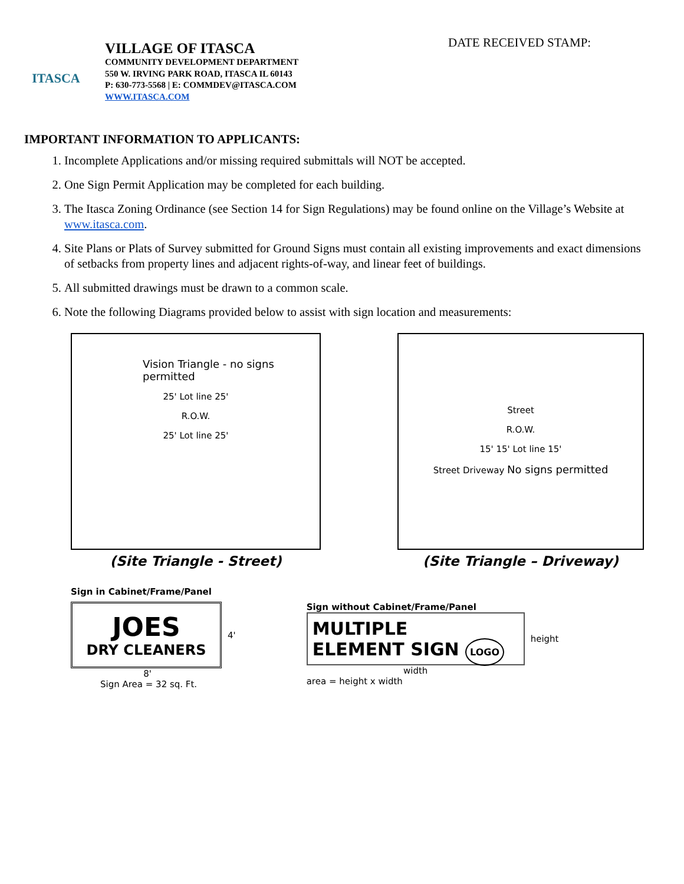ITASCA
VILLAGE OF ITASCA
COMMUNITY DEVELOPMENT DEPARTMENT
550 W. IRVING PARK ROAD, ITASCA IL 60143
P: 630-773-5568 | E: COMMDEV@ITASCA.COM
WWW.ITASCA.COM
DATE RECEIVED STAMP:
IMPORTANT INFORMATION TO APPLICANTS:
1. Incomplete Applications and/or missing required submittals will NOT be accepted.
2. One Sign Permit Application may be completed for each building.
3. The Itasca Zoning Ordinance (see Section 14 for Sign Regulations) may be found online on the Village’s Website at www.itasca.com.
4. Site Plans or Plats of Survey submitted for Ground Signs must contain all existing improvements and exact dimensions of setbacks from property lines and adjacent rights-of-way, and linear feet of buildings.
5. All submitted drawings must be drawn to a common scale.
6. Note the following Diagrams provided below to assist with sign location and measurements:
Vision Triangle - no signs permitted
25' Lot line 25'
R.O.W.
25' Lot line 25'
(Site Triangle - Street)
Street
R.O.W.
15' 15' Lot line 15'
Street Driveway No signs permitted
(Site Triangle – Driveway)
Sign in Cabinet/Frame/Panel
JOES
DRY CLEANERS
4'
8'
Sign Area = 32 sq. Ft.
Sign without Cabinet/Frame/Panel
MULTIPLE
ELEMENT SIGN LOGO
height
width
area = height x width